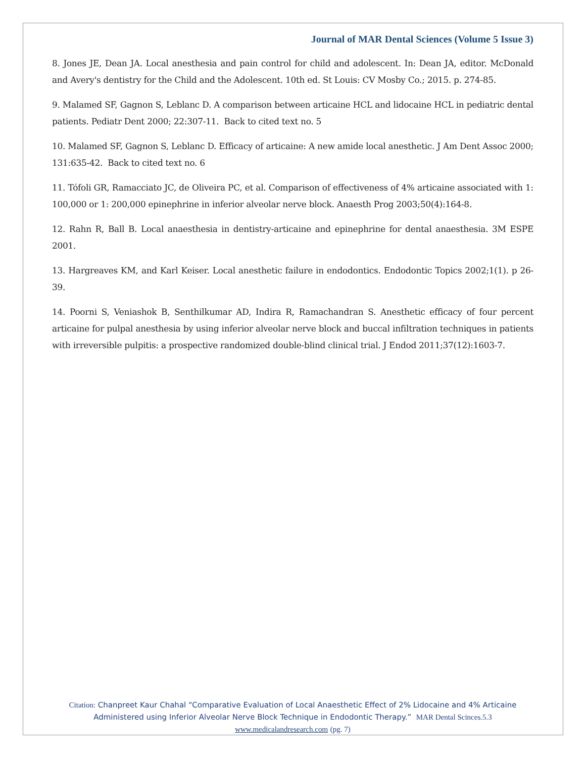Journal of MAR Dental Sciences (Volume 5 Issue 3)
8. Jones JE, Dean JA. Local anesthesia and pain control for child and adolescent. In: Dean JA, editor. McDonald and Avery's dentistry for the Child and the Adolescent. 10th ed. St Louis: CV Mosby Co.; 2015. p. 274-85.
9. Malamed SF, Gagnon S, Leblanc D. A comparison between articaine HCL and lidocaine HCL in pediatric dental patients. Pediatr Dent 2000; 22:307-11. Back to cited text no. 5
10. Malamed SF, Gagnon S, Leblanc D. Efficacy of articaine: A new amide local anesthetic. J Am Dent Assoc 2000; 131:635-42. Back to cited text no. 6
11. Tófoli GR, Ramacciato JC, de Oliveira PC, et al. Comparison of effectiveness of 4% articaine associated with 1: 100,000 or 1: 200,000 epinephrine in inferior alveolar nerve block. Anaesth Prog 2003;50(4):164-8.
12. Rahn R, Ball B. Local anaesthesia in dentistry-articaine and epinephrine for dental anaesthesia. 3M ESPE 2001.
13. Hargreaves KM, and Karl Keiser. Local anesthetic failure in endodontics. Endodontic Topics 2002;1(1). p 26-39.
14. Poorni S, Veniashok B, Senthilkumar AD, Indira R, Ramachandran S. Anesthetic efficacy of four percent articaine for pulpal anesthesia by using inferior alveolar nerve block and buccal infiltration techniques in patients with irreversible pulpitis: a prospective randomized double-blind clinical trial. J Endod 2011;37(12):1603-7.
Citation: Chanpreet Kaur Chahal “Comparative Evaluation of Local Anaesthetic Effect of 2% Lidocaine and 4% Articaine Administered using Inferior Alveolar Nerve Block Technique in Endodontic Therapy.” MAR Dental Scinces.5.3
www.medicalandresearch.com (pg. 7)